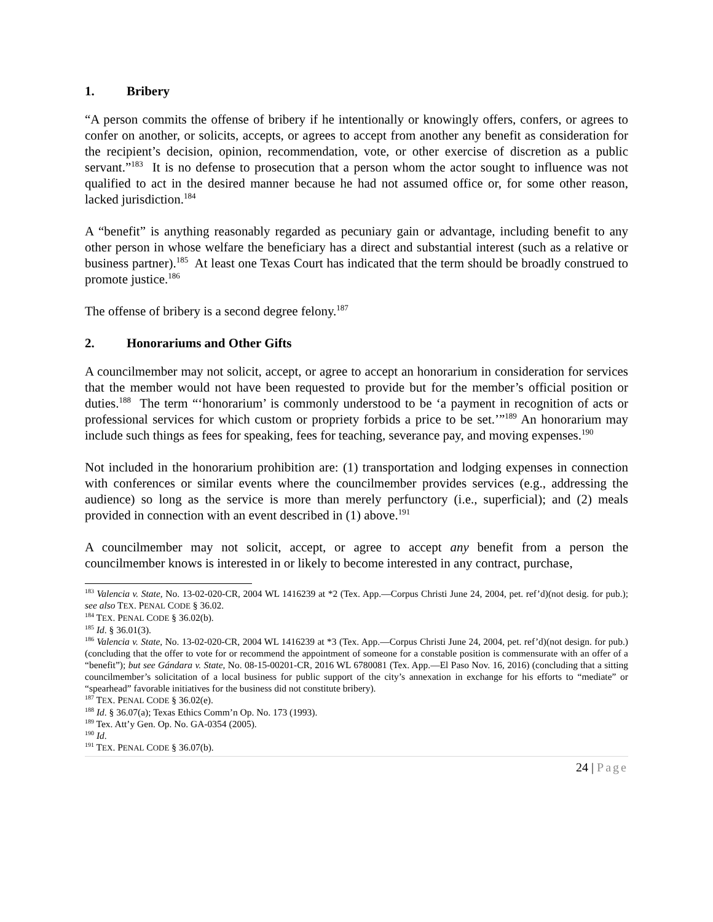1. Bribery
“A person commits the offense of bribery if he intentionally or knowingly offers, confers, or agrees to confer on another, or solicits, accepts, or agrees to accept from another any benefit as consideration for the recipient’s decision, opinion, recommendation, vote, or other exercise of discretion as a public servant.”<sup>183</sup> It is no defense to prosecution that a person whom the actor sought to influence was not qualified to act in the desired manner because he had not assumed office or, for some other reason, lacked jurisdiction.<sup>184</sup>
A “benefit” is anything reasonably regarded as pecuniary gain or advantage, including benefit to any other person in whose welfare the beneficiary has a direct and substantial interest (such as a relative or business partner).<sup>185</sup> At least one Texas Court has indicated that the term should be broadly construed to promote justice.<sup>186</sup>
The offense of bribery is a second degree felony.<sup>187</sup>
2. Honorariums and Other Gifts
A councilmember may not solicit, accept, or agree to accept an honorarium in consideration for services that the member would not have been requested to provide but for the member’s official position or duties.<sup>188</sup> The term “‘honorarium’ is commonly understood to be ‘a payment in recognition of acts or professional services for which custom or propriety forbids a price to be set.’”<sup>189</sup> An honorarium may include such things as fees for speaking, fees for teaching, severance pay, and moving expenses.<sup>190</sup>
Not included in the honorarium prohibition are: (1) transportation and lodging expenses in connection with conferences or similar events where the councilmember provides services (e.g., addressing the audience) so long as the service is more than merely perfunctory (i.e., superficial); and (2) meals provided in connection with an event described in (1) above.<sup>191</sup>
A councilmember may not solicit, accept, or agree to accept any benefit from a person the councilmember knows is interested in or likely to become interested in any contract, purchase,
<sup>183</sup> Valencia v. State, No. 13-02-020-CR, 2004 WL 1416239 at *2 (Tex. App.—Corpus Christi June 24, 2004, pet. ref’d)(not desig. for pub.); see also TEX. PENAL CODE § 36.02.
<sup>184</sup> TEX. PENAL CODE § 36.02(b).
<sup>185</sup> Id. § 36.01(3).
<sup>186</sup> Valencia v. State, No. 13-02-020-CR, 2004 WL 1416239 at *3 (Tex. App.—Corpus Christi June 24, 2004, pet. ref’d)(not design. for pub.)(concluding that the offer to vote for or recommend the appointment of someone for a constable position is commensurate with an offer of a “benefit”); but see Gándara v. State, No. 08-15-00201-CR, 2016 WL 6780081 (Tex. App.—El Paso Nov. 16, 2016) (concluding that a sitting councilmember’s solicitation of a local business for public support of the city’s annexation in exchange for his efforts to “mediate” or “spearhead” favorable initiatives for the business did not constitute bribery).
<sup>187</sup> TEX. PENAL CODE § 36.02(e).
<sup>188</sup> Id. § 36.07(a); Texas Ethics Comm’n Op. No. 173 (1993).
<sup>189</sup> Tex. Att’y Gen. Op. No. GA-0354 (2005).
<sup>190</sup> Id.
<sup>191</sup> TEX. PENAL CODE § 36.07(b).
24 | Page